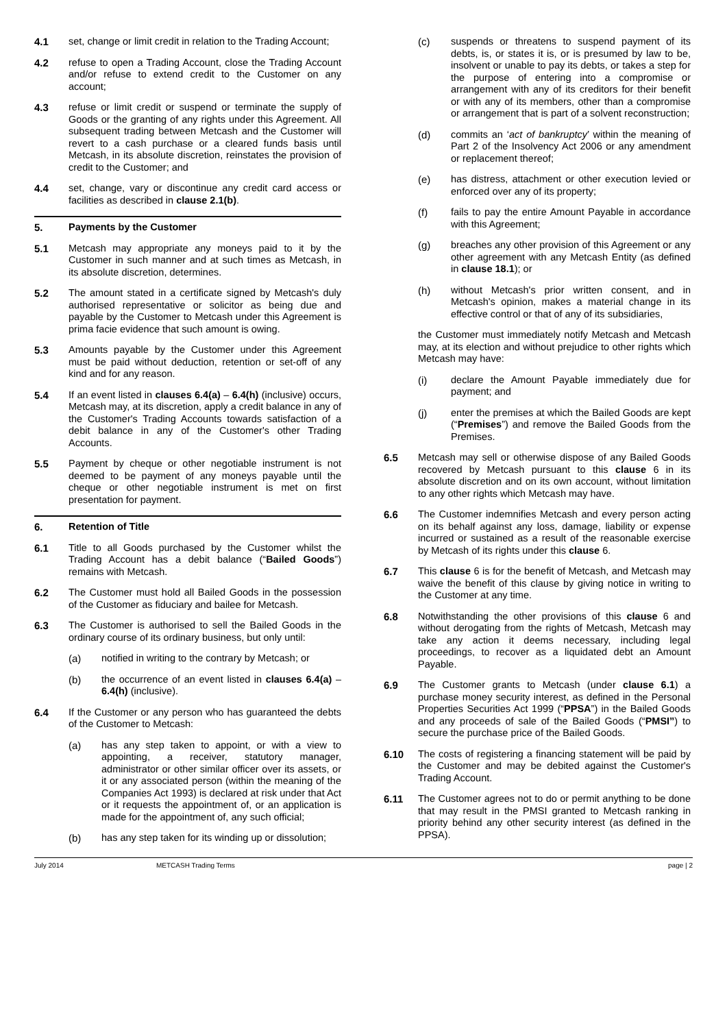4.1 set, change or limit credit in relation to the Trading Account;
4.2 refuse to open a Trading Account, close the Trading Account and/or refuse to extend credit to the Customer on any account;
4.3 refuse or limit credit or suspend or terminate the supply of Goods or the granting of any rights under this Agreement. All subsequent trading between Metcash and the Customer will revert to a cash purchase or a cleared funds basis until Metcash, in its absolute discretion, reinstates the provision of credit to the Customer; and
4.4 set, change, vary or discontinue any credit card access or facilities as described in clause 2.1(b).
5. Payments by the Customer
5.1 Metcash may appropriate any moneys paid to it by the Customer in such manner and at such times as Metcash, in its absolute discretion, determines.
5.2 The amount stated in a certificate signed by Metcash's duly authorised representative or solicitor as being due and payable by the Customer to Metcash under this Agreement is prima facie evidence that such amount is owing.
5.3 Amounts payable by the Customer under this Agreement must be paid without deduction, retention or set-off of any kind and for any reason.
5.4 If an event listed in clauses 6.4(a) – 6.4(h) (inclusive) occurs, Metcash may, at its discretion, apply a credit balance in any of the Customer's Trading Accounts towards satisfaction of a debit balance in any of the Customer's other Trading Accounts.
5.5 Payment by cheque or other negotiable instrument is not deemed to be payment of any moneys payable until the cheque or other negotiable instrument is met on first presentation for payment.
6. Retention of Title
6.1 Title to all Goods purchased by the Customer whilst the Trading Account has a debit balance (“Bailed Goods”) remains with Metcash.
6.2 The Customer must hold all Bailed Goods in the possession of the Customer as fiduciary and bailee for Metcash.
6.3 The Customer is authorised to sell the Bailed Goods in the ordinary course of its ordinary business, but only until:
(a) notified in writing to the contrary by Metcash; or
(b) the occurrence of an event listed in clauses 6.4(a) – 6.4(h) (inclusive).
6.4 If the Customer or any person who has guaranteed the debts of the Customer to Metcash:
(a) has any step taken to appoint, or with a view to appointing, a receiver, statutory manager, administrator or other similar officer over its assets, or it or any associated person (within the meaning of the Companies Act 1993) is declared at risk under that Act or it requests the appointment of, or an application is made for the appointment of, any such official;
(b) has any step taken for its winding up or dissolution;
(c) suspends or threatens to suspend payment of its debts, is, or states it is, or is presumed by law to be, insolvent or unable to pay its debts, or takes a step for the purpose of entering into a compromise or arrangement with any of its creditors for their benefit or with any of its members, other than a compromise or arrangement that is part of a solvent reconstruction;
(d) commits an ‘act of bankruptcy’ within the meaning of Part 2 of the Insolvency Act 2006 or any amendment or replacement thereof;
(e) has distress, attachment or other execution levied or enforced over any of its property;
(f) fails to pay the entire Amount Payable in accordance with this Agreement;
(g) breaches any other provision of this Agreement or any other agreement with any Metcash Entity (as defined in clause 18.1); or
(h) without Metcash's prior written consent, and in Metcash's opinion, makes a material change in its effective control or that of any of its subsidiaries,
the Customer must immediately notify Metcash and Metcash may, at its election and without prejudice to other rights which Metcash may have:
(i) declare the Amount Payable immediately due for payment; and
(j) enter the premises at which the Bailed Goods are kept (“Premises”) and remove the Bailed Goods from the Premises.
6.5 Metcash may sell or otherwise dispose of any Bailed Goods recovered by Metcash pursuant to this clause 6 in its absolute discretion and on its own account, without limitation to any other rights which Metcash may have.
6.6 The Customer indemnifies Metcash and every person acting on its behalf against any loss, damage, liability or expense incurred or sustained as a result of the reasonable exercise by Metcash of its rights under this clause 6.
6.7 This clause 6 is for the benefit of Metcash, and Metcash may waive the benefit of this clause by giving notice in writing to the Customer at any time.
6.8 Notwithstanding the other provisions of this clause 6 and without derogating from the rights of Metcash, Metcash may take any action it deems necessary, including legal proceedings, to recover as a liquidated debt an Amount Payable.
6.9 The Customer grants to Metcash (under clause 6.1) a purchase money security interest, as defined in the Personal Properties Securities Act 1999 (“PPSA”) in the Bailed Goods and any proceeds of sale of the Bailed Goods (“PMSI”) to secure the purchase price of the Bailed Goods.
6.10 The costs of registering a financing statement will be paid by the Customer and may be debited against the Customer's Trading Account.
6.11 The Customer agrees not to do or permit anything to be done that may result in the PMSI granted to Metcash ranking in priority behind any other security interest (as defined in the PPSA).
July 2014 METCASH Trading Terms page | 2